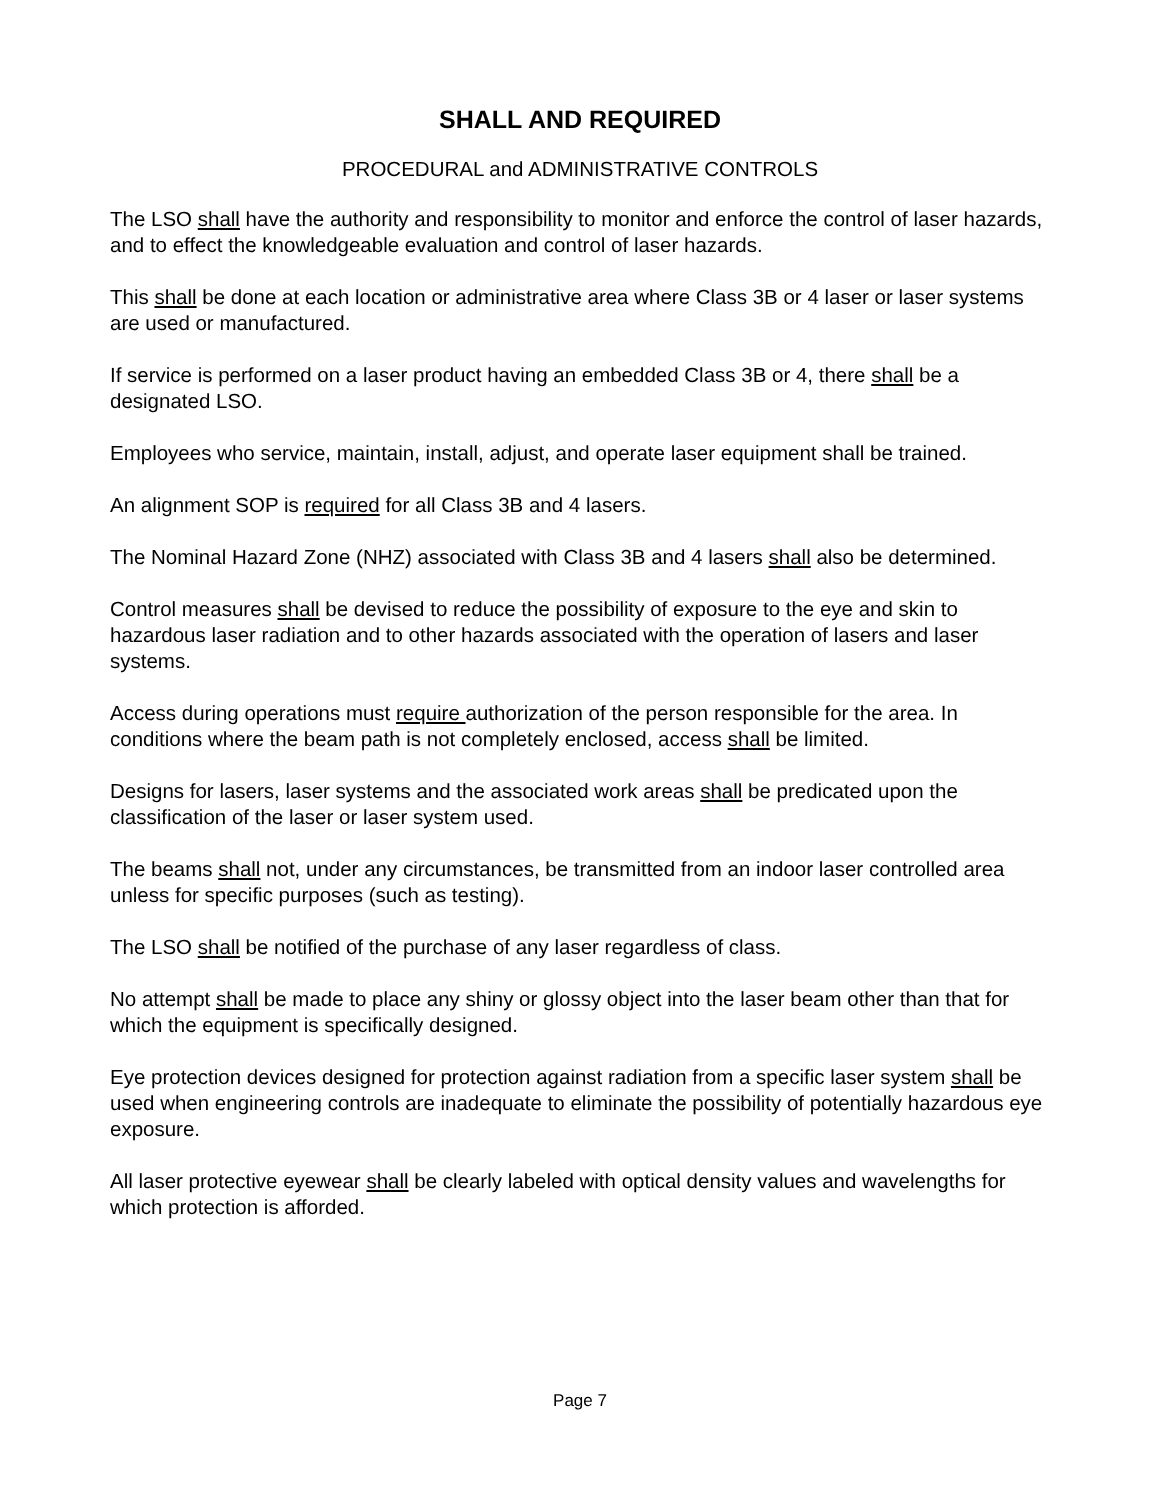SHALL AND REQUIRED
PROCEDURAL and ADMINISTRATIVE CONTROLS
The LSO shall have the authority and responsibility to monitor and enforce the control of laser hazards, and to effect the knowledgeable evaluation and control of laser hazards.
This shall be done at each location or administrative area where Class 3B or 4 laser or laser systems are used or manufactured.
If service is performed on a laser product having an embedded Class 3B or 4, there shall be a designated LSO.
Employees who service, maintain, install, adjust, and operate laser equipment shall be trained.
An alignment SOP is required for all Class 3B and 4 lasers.
The Nominal Hazard Zone (NHZ) associated with Class 3B and 4 lasers shall also be determined.
Control measures shall be devised to reduce the possibility of exposure to the eye and skin to hazardous laser radiation and to other hazards associated with the operation of lasers and laser systems.
Access during operations must require authorization of the person responsible for the area. In conditions where the beam path is not completely enclosed, access shall be limited.
Designs for lasers, laser systems and the associated work areas shall be predicated upon the classification of the laser or laser system used.
The beams shall not, under any circumstances, be transmitted from an indoor laser controlled area unless for specific purposes (such as testing).
The LSO shall be notified of the purchase of any laser regardless of class.
No attempt shall be made to place any shiny or glossy object into the laser beam other than that for which the equipment is specifically designed.
Eye protection devices designed for protection against radiation from a specific laser system shall be used when engineering controls are inadequate to eliminate the possibility of potentially hazardous eye exposure.
All laser protective eyewear shall be clearly labeled with optical density values and wavelengths for which protection is afforded.
Page 7